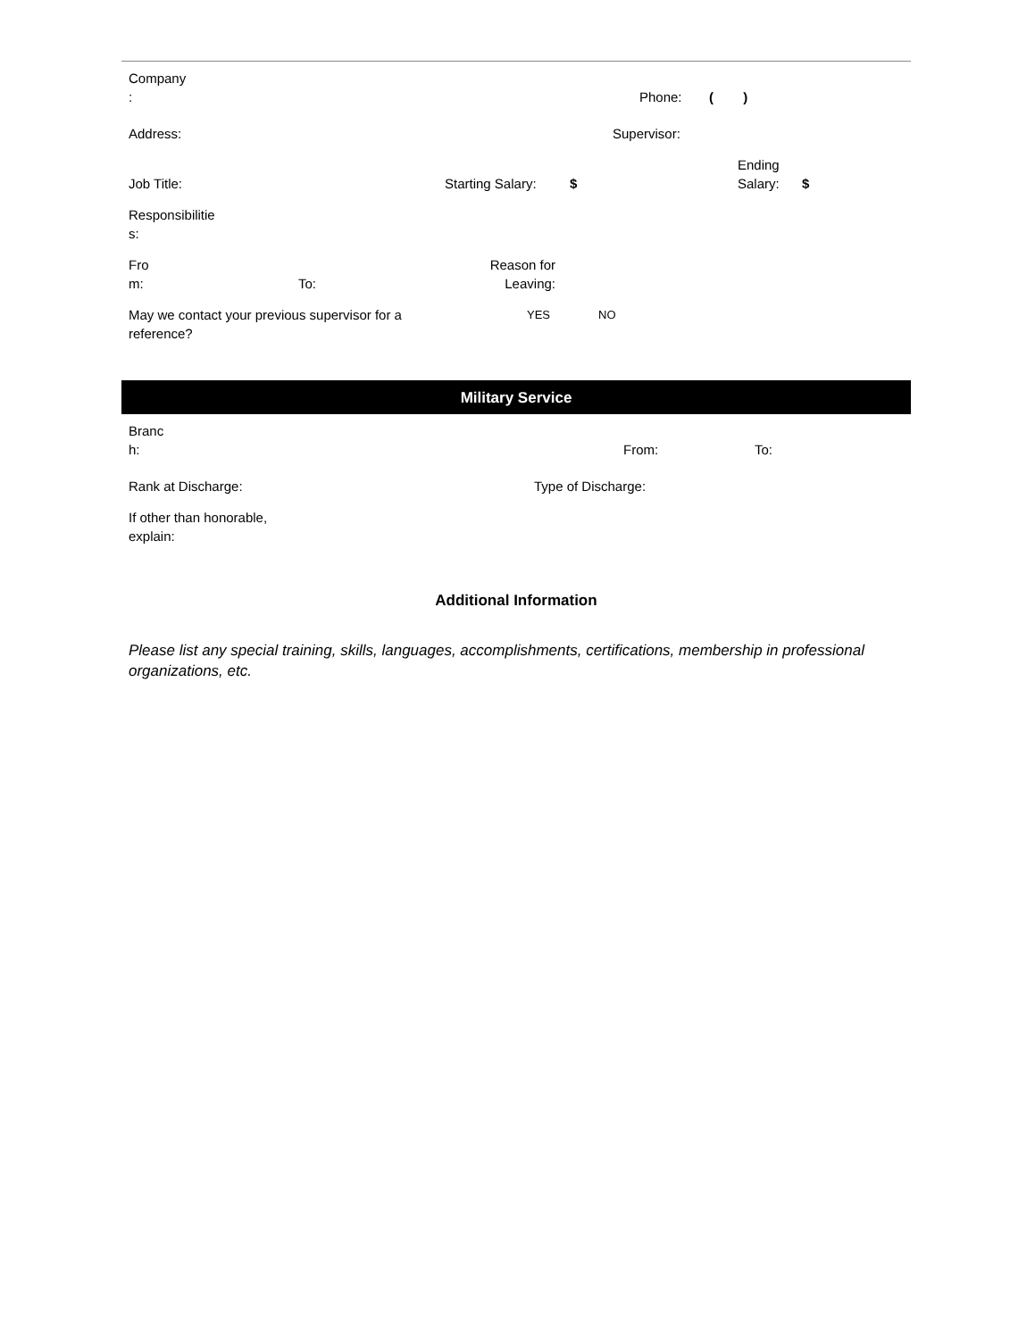Company
:
Phone:
( )
Address:
Supervisor:
Job Title:
Starting Salary:
$
Ending
Salary:
$
Responsibilitie
s:
Fro
m:
To:
Reason for
Leaving:
May we contact your previous supervisor for a
reference?
YES NO
Military Service
Branc
h:
From:
To:
Rank at Discharge:
Type of Discharge:
If other than honorable,
explain:
Additional Information
Please list any special training, skills, languages, accomplishments, certifications, membership in professional organizations, etc.